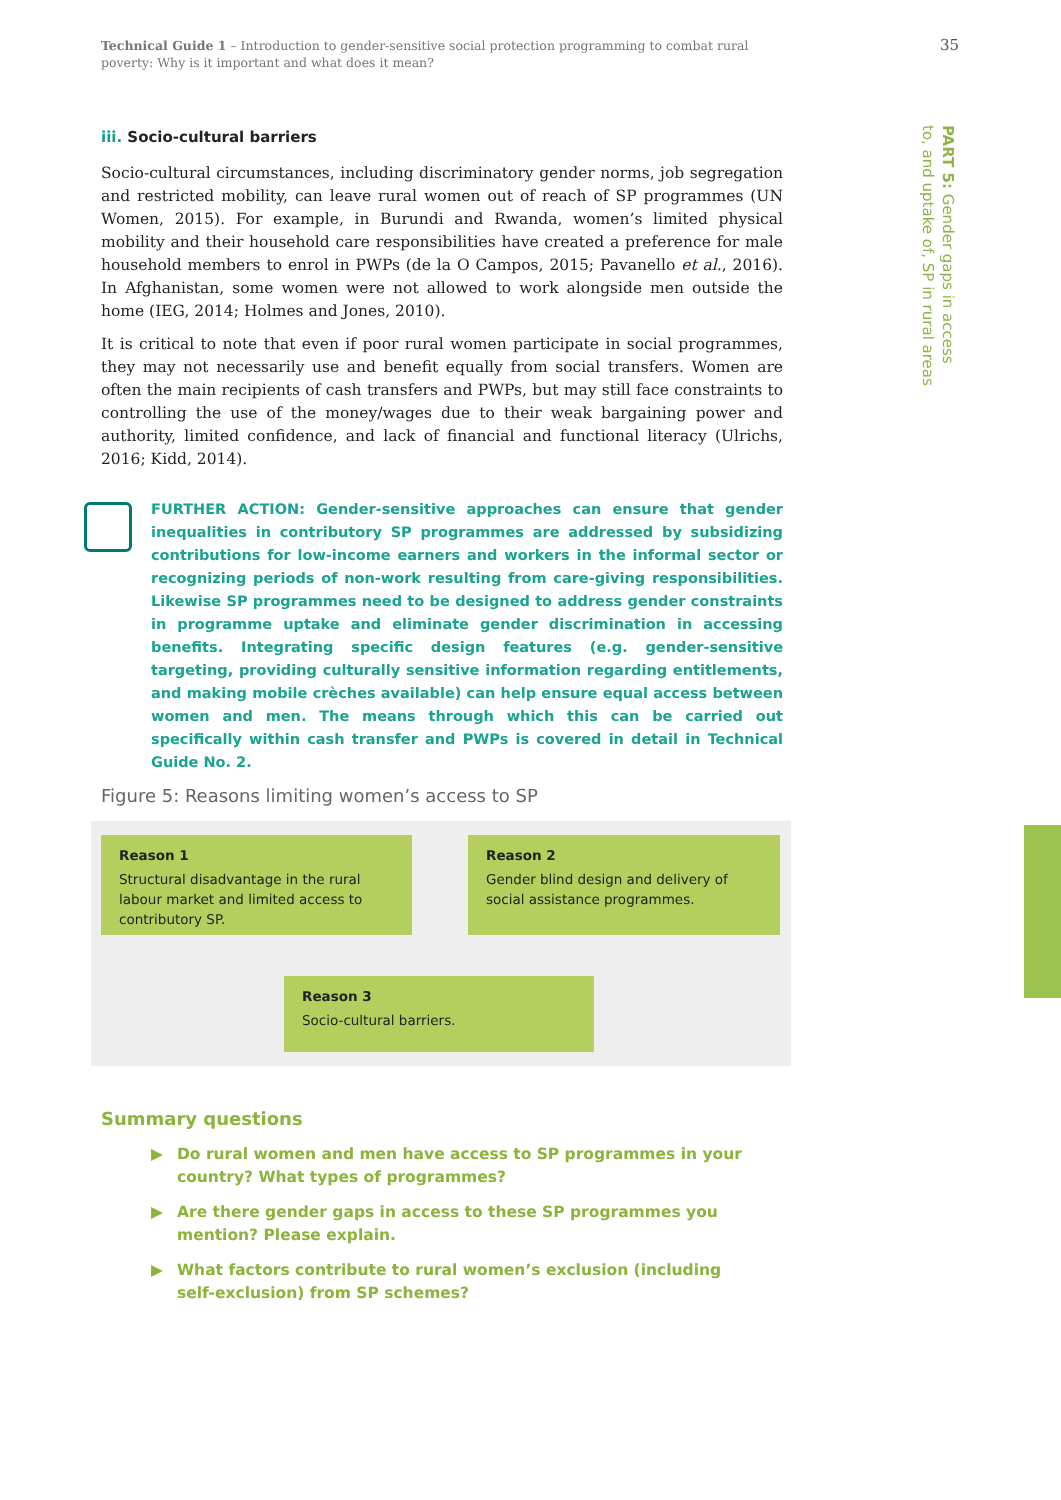Technical Guide 1 – Introduction to gender-sensitive social protection programming to combat rural poverty: Why is it important and what does it mean?
35
PART 5: Gender gaps in access
to, and uptake of, SP in rural areas
iii. Socio-cultural barriers
Socio-cultural circumstances, including discriminatory gender norms, job segregation and restricted mobility, can leave rural women out of reach of SP programmes (UN Women, 2015). For example, in Burundi and Rwanda, women’s limited physical mobility and their household care responsibilities have created a preference for male household members to enrol in PWPs (de la O Campos, 2015; Pavanello et al., 2016). In Afghanistan, some women were not allowed to work alongside men outside the home (IEG, 2014; Holmes and Jones, 2010).
It is critical to note that even if poor rural women participate in social programmes, they may not necessarily use and benefit equally from social transfers. Women are often the main recipients of cash transfers and PWPs, but may still face constraints to controlling the use of the money/wages due to their weak bargaining power and authority, limited confidence, and lack of financial and functional literacy (Ulrichs, 2016; Kidd, 2014).
FURTHER ACTION: Gender-sensitive approaches can ensure that gender inequalities in contributory SP programmes are addressed by subsidizing contributions for low-income earners and workers in the informal sector or recognizing periods of non-work resulting from care-giving responsibilities. Likewise SP programmes need to be designed to address gender constraints in programme uptake and eliminate gender discrimination in accessing benefits. Integrating specific design features (e.g. gender-sensitive targeting, providing culturally sensitive information regarding entitlements, and making mobile crèches available) can help ensure equal access between women and men. The means through which this can be carried out specifically within cash transfer and PWPs is covered in detail in Technical Guide No. 2.
Figure 5: Reasons limiting women’s access to SP
Reason 1
Structural disadvantage in the rural labour market and limited access to contributory SP.
Reason 2
Gender blind design and delivery of social assistance programmes.
Reason 3
Socio-cultural barriers.
Summary questions
▶ Do rural women and men have access to SP programmes in your country? What types of programmes?
▶ Are there gender gaps in access to these SP programmes you mention? Please explain.
▶ What factors contribute to rural women’s exclusion (including self-exclusion) from SP schemes?